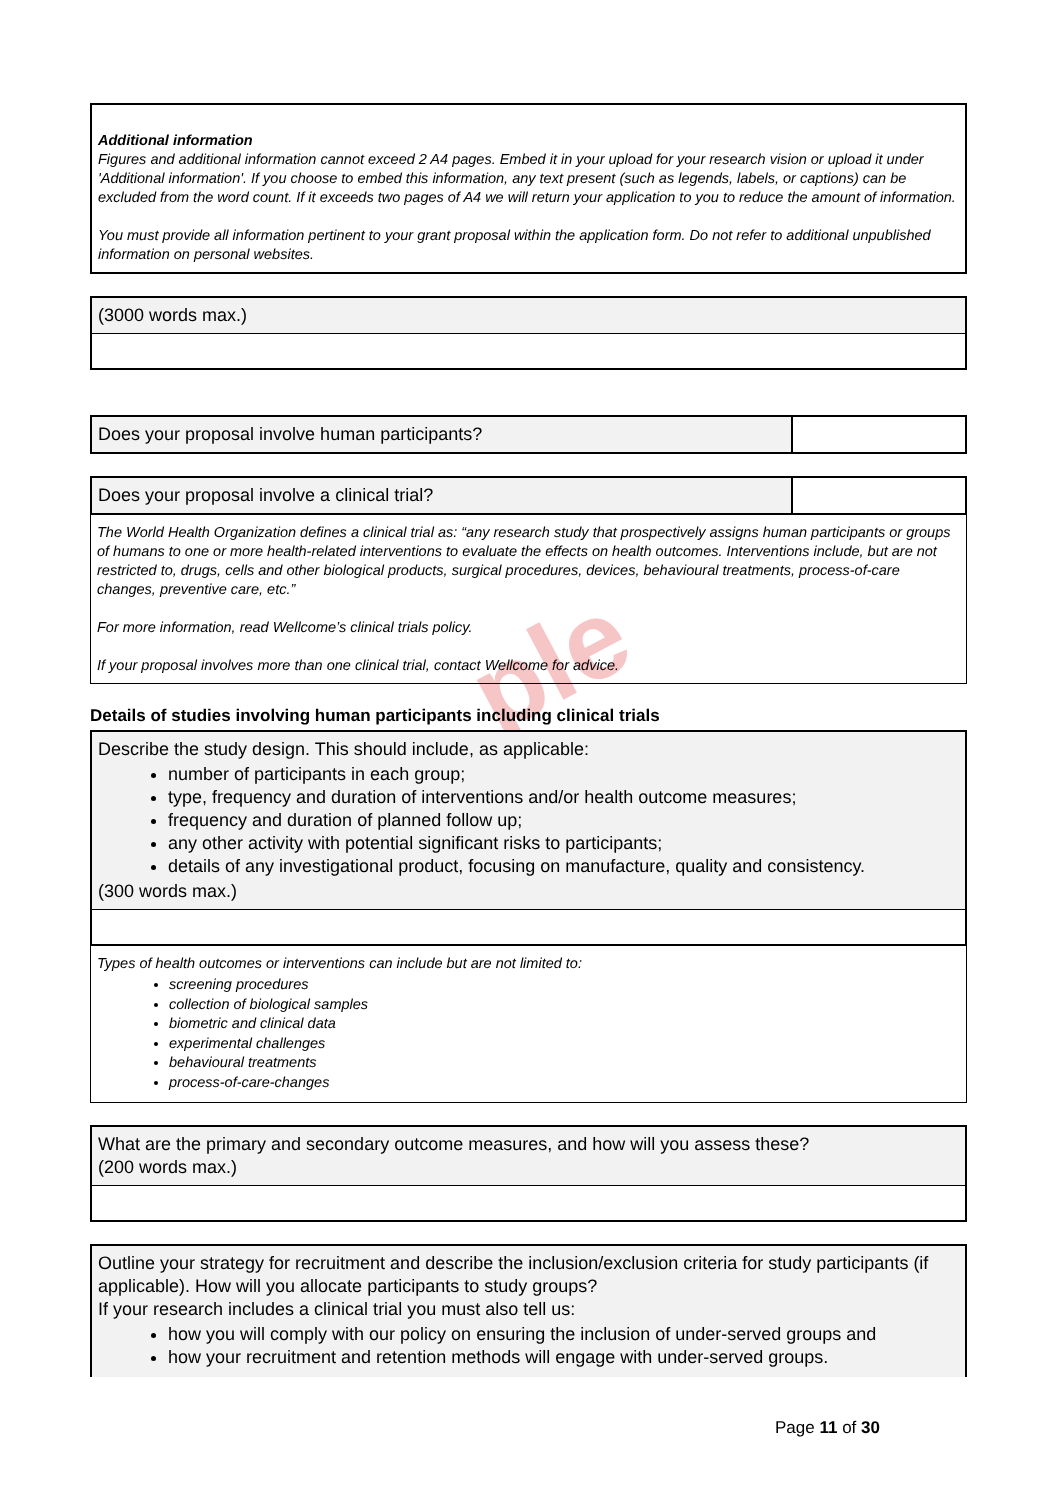ple
Additional information
Figures and additional information cannot exceed 2 A4 pages. Embed it in your upload for your research vision or upload it under 'Additional information'. If you choose to embed this information, any text present (such as legends, labels, or captions) can be excluded from the word count. If it exceeds two pages of A4 we will return your application to you to reduce the amount of information.
You must provide all information pertinent to your grant proposal within the application form. Do not refer to additional unpublished information on personal websites.
(3000 words max.)
Does your proposal involve human participants?
Does your proposal involve a clinical trial?
The World Health Organization defines a clinical trial as: “any research study that prospectively assigns human participants or groups of humans to one or more health-related interventions to evaluate the effects on health outcomes. Interventions include, but are not restricted to, drugs, cells and other biological products, surgical procedures, devices, behavioural treatments, process-of-care changes, preventive care, etc.”
For more information, read Wellcome’s clinical trials policy.
If your proposal involves more than one clinical trial, contact Wellcome for advice.
Details of studies involving human participants including clinical trials
Describe the study design. This should include, as applicable:
number of participants in each group;
type, frequency and duration of interventions and/or health outcome measures;
frequency and duration of planned follow up;
any other activity with potential significant risks to participants;
details of any investigational product, focusing on manufacture, quality and consistency.
(300 words max.)
Types of health outcomes or interventions can include but are not limited to:
screening procedures
collection of biological samples
biometric and clinical data
experimental challenges
behavioural treatments
process-of-care-changes
What are the primary and secondary outcome measures, and how will you assess these?
(200 words max.)
Outline your strategy for recruitment and describe the inclusion/exclusion criteria for study participants (if applicable). How will you allocate participants to study groups?
If your research includes a clinical trial you must also tell us:
how you will comply with our policy on ensuring the inclusion of under-served groups and
how your recruitment and retention methods will engage with under-served groups.
Page 11 of 30